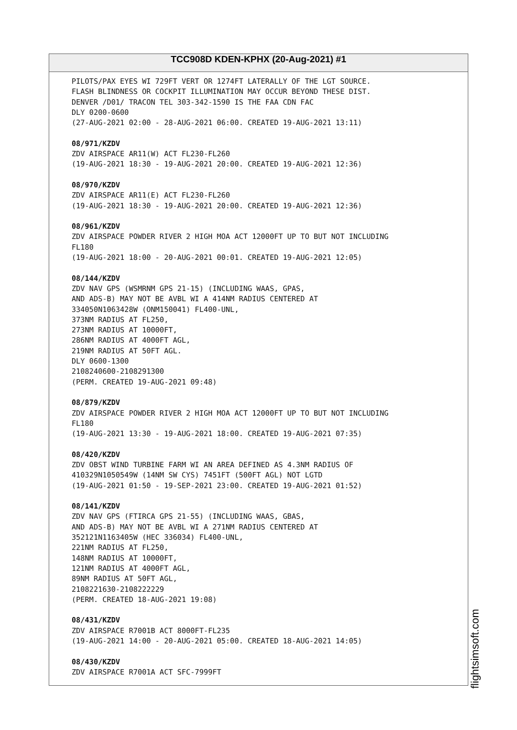TCC908D KDEN-KPHX (20-Aug-2021) #1
PILOTS/PAX EYES WI 729FT VERT OR 1274FT LATERALLY OF THE LGT SOURCE. FLASH BLINDNESS OR COCKPIT ILLUMINATION MAY OCCUR BEYOND THESE DIST. DENVER /D01/ TRACON TEL 303-342-1590 IS THE FAA CDN FAC DLY 0200-0600 (27-AUG-2021 02:00 - 28-AUG-2021 06:00. CREATED 19-AUG-2021 13:11) 08/971/KZDV ZDV AIRSPACE AR11(W) ACT FL230-FL260 (19-AUG-2021 18:30 - 19-AUG-2021 20:00. CREATED 19-AUG-2021 12:36) 08/970/KZDV ZDV AIRSPACE AR11(E) ACT FL230-FL260 (19-AUG-2021 18:30 - 19-AUG-2021 20:00. CREATED 19-AUG-2021 12:36) 08/961/KZDV ZDV AIRSPACE POWDER RIVER 2 HIGH MOA ACT 12000FT UP TO BUT NOT INCLUDING FL180 (19-AUG-2021 18:00 - 20-AUG-2021 00:01. CREATED 19-AUG-2021 12:05) 08/144/KZDV ZDV NAV GPS (WSMRNM GPS 21-15) (INCLUDING WAAS, GPAS, AND ADS-B) MAY NOT BE AVBL WI A 414NM RADIUS CENTERED AT 334050N1063428W (ONM150041) FL400-UNL, 373NM RADIUS AT FL250, 273NM RADIUS AT 10000FT, 286NM RADIUS AT 4000FT AGL, 219NM RADIUS AT 50FT AGL. DLY 0600-1300 2108240600-2108291300 (PERM. CREATED 19-AUG-2021 09:48) 08/879/KZDV ZDV AIRSPACE POWDER RIVER 2 HIGH MOA ACT 12000FT UP TO BUT NOT INCLUDING FL180 (19-AUG-2021 13:30 - 19-AUG-2021 18:00. CREATED 19-AUG-2021 07:35) 08/420/KZDV ZDV OBST WIND TURBINE FARM WI AN AREA DEFINED AS 4.3NM RADIUS OF 410329N1050549W (14NM SW CYS) 7451FT (500FT AGL) NOT LGTD (19-AUG-2021 01:50 - 19-SEP-2021 23:00. CREATED 19-AUG-2021 01:52) 08/141/KZDV ZDV NAV GPS (FTIRCA GPS 21-55) (INCLUDING WAAS, GBAS, AND ADS-B) MAY NOT BE AVBL WI A 271NM RADIUS CENTERED AT 352121N1163405W (HEC 336034) FL400-UNL, 221NM RADIUS AT FL250, 148NM RADIUS AT 10000FT, 121NM RADIUS AT 4000FT AGL, 89NM RADIUS AT 50FT AGL, 2108221630-2108222229 (PERM. CREATED 18-AUG-2021 19:08) 08/431/KZDV ZDV AIRSPACE R7001B ACT 8000FT-FL235 (19-AUG-2021 14:00 - 20-AUG-2021 05:00. CREATED 18-AUG-2021 14:05) 08/430/KZDV ZDV AIRSPACE R7001A ACT SFC-7999FT
flightsimsoft.com